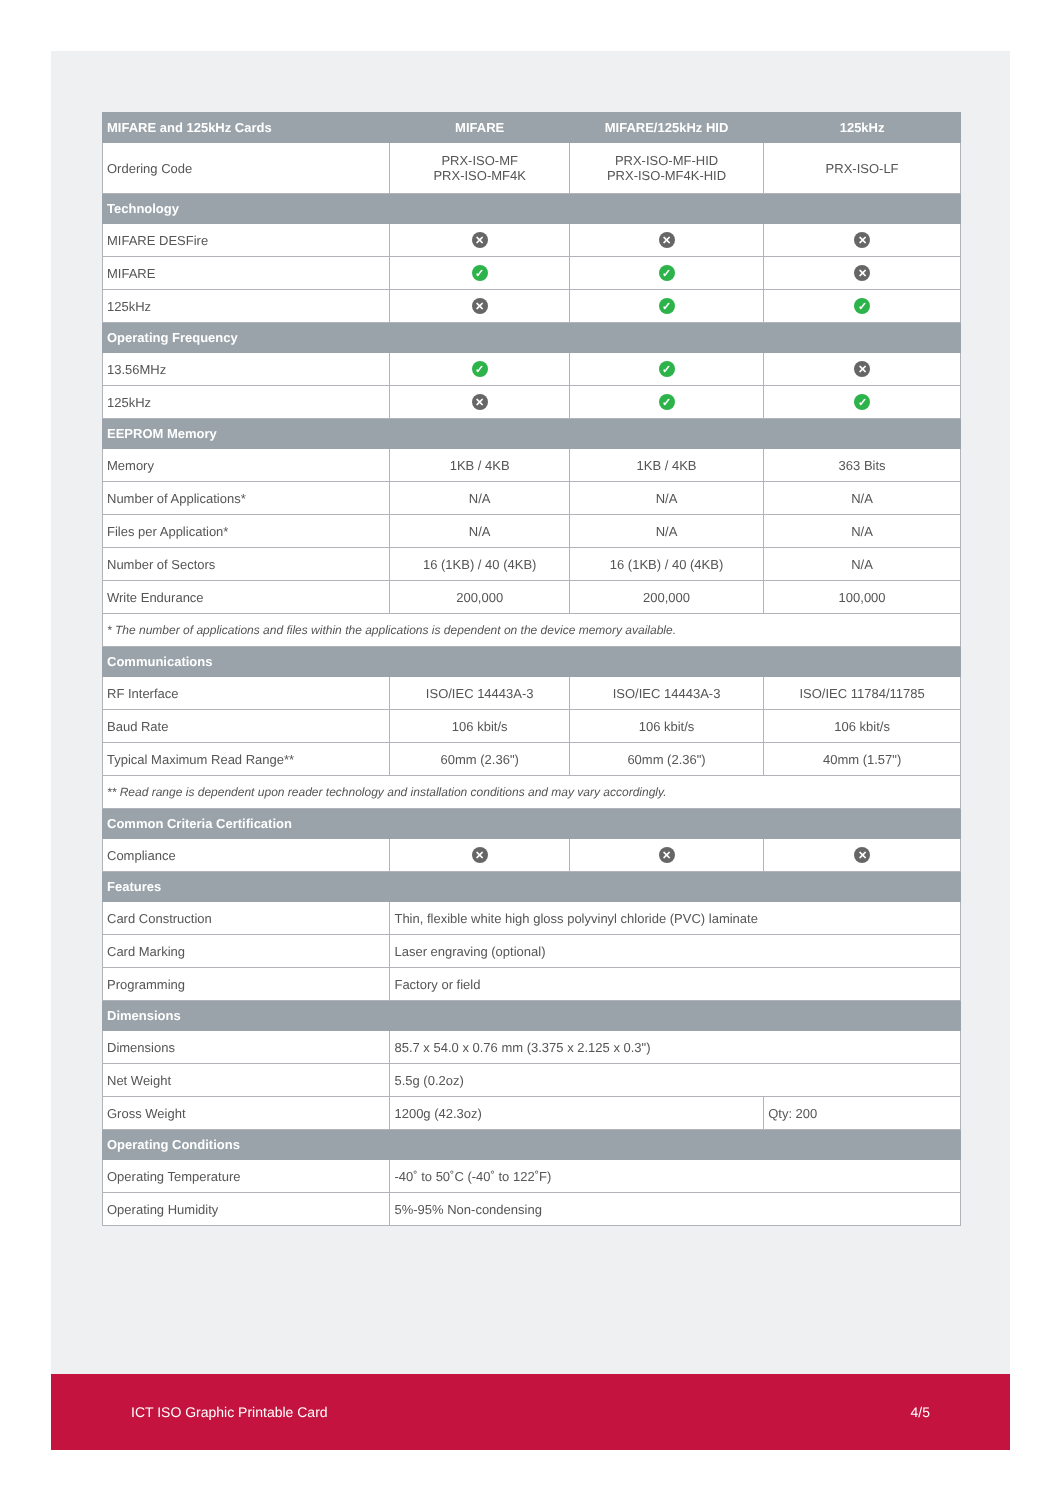| MIFARE and 125kHz Cards | MIFARE | MIFARE/125kHz HID | 125kHz |
| --- | --- | --- | --- |
| Ordering Code | PRX-ISO-MF PRX-ISO-MF4K | PRX-ISO-MF-HID PRX-ISO-MF4K-HID | PRX-ISO-LF |
| Technology | | | |
| MIFARE DESFire | ✕ | ✕ | ✕ |
| MIFARE | ✓ | ✓ | ✕ |
| 125kHz | ✕ | ✓ | ✓ |
| Operating Frequency | | | |
| 13.56MHz | ✓ | ✓ | ✕ |
| 125kHz | ✕ | ✓ | ✓ |
| EEPROM Memory | | | |
| Memory | 1KB / 4KB | 1KB / 4KB | 363 Bits |
| Number of Applications* | N/A | N/A | N/A |
| Files per Application* | N/A | N/A | N/A |
| Number of Sectors | 16 (1KB) / 40 (4KB) | 16 (1KB) / 40 (4KB) | N/A |
| Write Endurance | 200,000 | 200,000 | 100,000 |
| * The number of applications and files within the applications is dependent on the device memory available. | | | |
| Communications | | | |
| RF Interface | ISO/IEC 14443A-3 | ISO/IEC 14443A-3 | ISO/IEC 11784/11785 |
| Baud Rate | 106 kbit/s | 106 kbit/s | 106 kbit/s |
| Typical Maximum Read Range** | 60mm (2.36") | 60mm (2.36") | 40mm (1.57") |
| ** Read range is dependent upon reader technology and installation conditions and may vary accordingly. | | | |
| Common Criteria Certification | | | |
| Compliance | ✕ | ✕ | ✕ |
| Features | | | |
| Card Construction | Thin, flexible white high gloss polyvinyl chloride (PVC) laminate | | |
| Card Marking | Laser engraving (optional) | | |
| Programming | Factory or field | | |
| Dimensions | | | |
| Dimensions | 85.7 x 54.0 x 0.76 mm (3.375 x 2.125 x 0.3") | | |
| Net Weight | 5.5g (0.2oz) | | |
| Gross Weight | 1200g (42.3oz) | | Qty: 200 |
| Operating Conditions | | | |
| Operating Temperature | -40˚ to 50˚C (-40˚ to 122˚F) | | |
| Operating Humidity | 5%-95% Non-condensing | | |
ICT ISO Graphic Printable Card 4/5